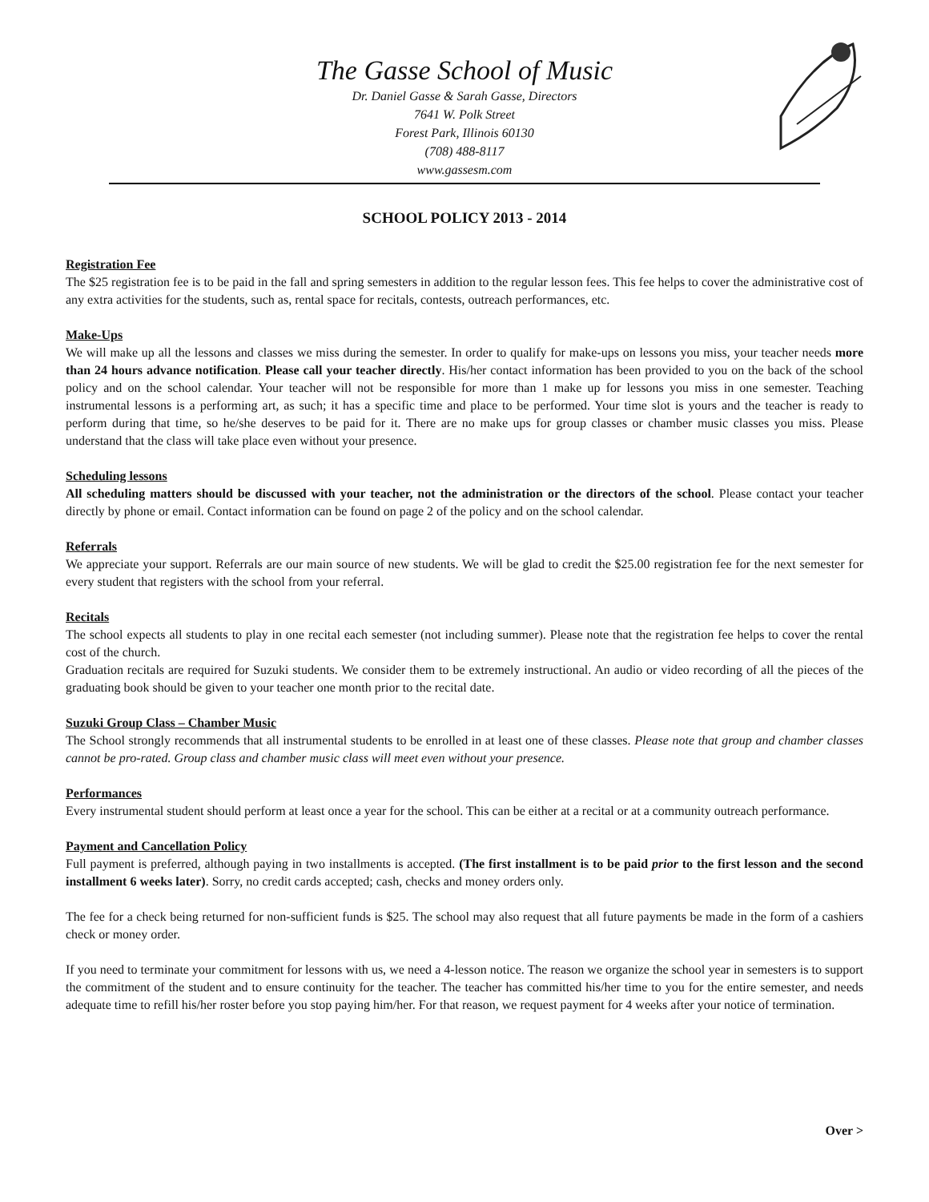The Gasse School of Music
Dr. Daniel Gasse & Sarah Gasse, Directors
7641 W. Polk Street
Forest Park, Illinois 60130
(708) 488-8117
www.gassesm.com
SCHOOL POLICY 2013 - 2014
Registration Fee
The $25 registration fee is to be paid in the fall and spring semesters in addition to the regular lesson fees. This fee helps to cover the administrative cost of any extra activities for the students, such as, rental space for recitals, contests, outreach performances, etc.
Make-Ups
We will make up all the lessons and classes we miss during the semester. In order to qualify for make-ups on lessons you miss, your teacher needs more than 24 hours advance notification. Please call your teacher directly. His/her contact information has been provided to you on the back of the school policy and on the school calendar. Your teacher will not be responsible for more than 1 make up for lessons you miss in one semester. Teaching instrumental lessons is a performing art, as such; it has a specific time and place to be performed. Your time slot is yours and the teacher is ready to perform during that time, so he/she deserves to be paid for it. There are no make ups for group classes or chamber music classes you miss. Please understand that the class will take place even without your presence.
Scheduling lessons
All scheduling matters should be discussed with your teacher, not the administration or the directors of the school. Please contact your teacher directly by phone or email. Contact information can be found on page 2 of the policy and on the school calendar.
Referrals
We appreciate your support. Referrals are our main source of new students. We will be glad to credit the $25.00 registration fee for the next semester for every student that registers with the school from your referral.
Recitals
The school expects all students to play in one recital each semester (not including summer). Please note that the registration fee helps to cover the rental cost of the church.
Graduation recitals are required for Suzuki students. We consider them to be extremely instructional. An audio or video recording of all the pieces of the graduating book should be given to your teacher one month prior to the recital date.
Suzuki Group Class – Chamber Music
The School strongly recommends that all instrumental students to be enrolled in at least one of these classes. Please note that group and chamber classes cannot be pro-rated. Group class and chamber music class will meet even without your presence.
Performances
Every instrumental student should perform at least once a year for the school. This can be either at a recital or at a community outreach performance.
Payment and Cancellation Policy
Full payment is preferred, although paying in two installments is accepted. (The first installment is to be paid prior to the first lesson and the second installment 6 weeks later). Sorry, no credit cards accepted; cash, checks and money orders only.
The fee for a check being returned for non-sufficient funds is $25. The school may also request that all future payments be made in the form of a cashiers check or money order.
If you need to terminate your commitment for lessons with us, we need a 4-lesson notice. The reason we organize the school year in semesters is to support the commitment of the student and to ensure continuity for the teacher. The teacher has committed his/her time to you for the entire semester, and needs adequate time to refill his/her roster before you stop paying him/her. For that reason, we request payment for 4 weeks after your notice of termination.
Over >